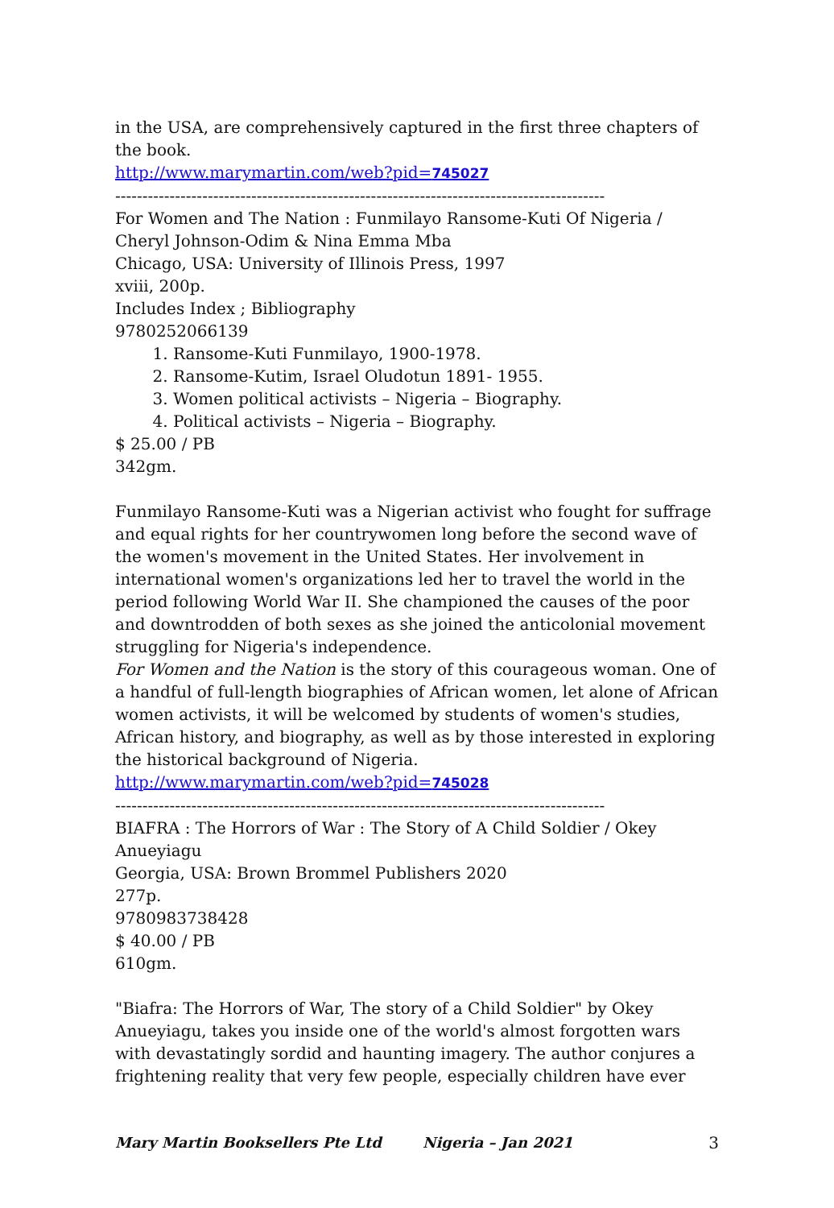in the USA, are comprehensively captured in the first three chapters of the book.
http://www.marymartin.com/web?pid=745027
------------------------------------------------------------------------------------------
For Women and The Nation : Funmilayo Ransome-Kuti Of Nigeria / Cheryl Johnson-Odim & Nina Emma Mba
Chicago, USA: University of Illinois Press, 1997
xviii, 200p.
Includes Index ; Bibliography
9780252066139
1. Ransome-Kuti Funmilayo, 1900-1978.
2. Ransome-Kutim, Israel Oludotun 1891- 1955.
3. Women political activists – Nigeria – Biography.
4. Political activists – Nigeria – Biography.
$ 25.00 / PB
342gm.
Funmilayo Ransome-Kuti was a Nigerian activist who fought for suffrage and equal rights for her countrywomen long before the second wave of the women's movement in the United States. Her involvement in international women's organizations led her to travel the world in the period following World War II. She championed the causes of the poor and downtrodden of both sexes as she joined the anticolonial movement struggling for Nigeria's independence.
For Women and the Nation is the story of this courageous woman. One of a handful of full-length biographies of African women, let alone of African women activists, it will be welcomed by students of women's studies, African history, and biography, as well as by those interested in exploring the historical background of Nigeria.
http://www.marymartin.com/web?pid=745028
------------------------------------------------------------------------------------------
BIAFRA : The Horrors of War : The Story of A Child Soldier / Okey Anueyiagu
Georgia, USA: Brown Brommel Publishers 2020
277p.
9780983738428
$ 40.00 / PB
610gm.
"Biafra: The Horrors of War, The story of a Child Soldier" by Okey Anueyiagu, takes you inside one of the world's almost forgotten wars with devastatingly sordid and haunting imagery. The author conjures a frightening reality that very few people, especially children have ever
Mary Martin Booksellers Pte Ltd Nigeria – Jan 2021 3